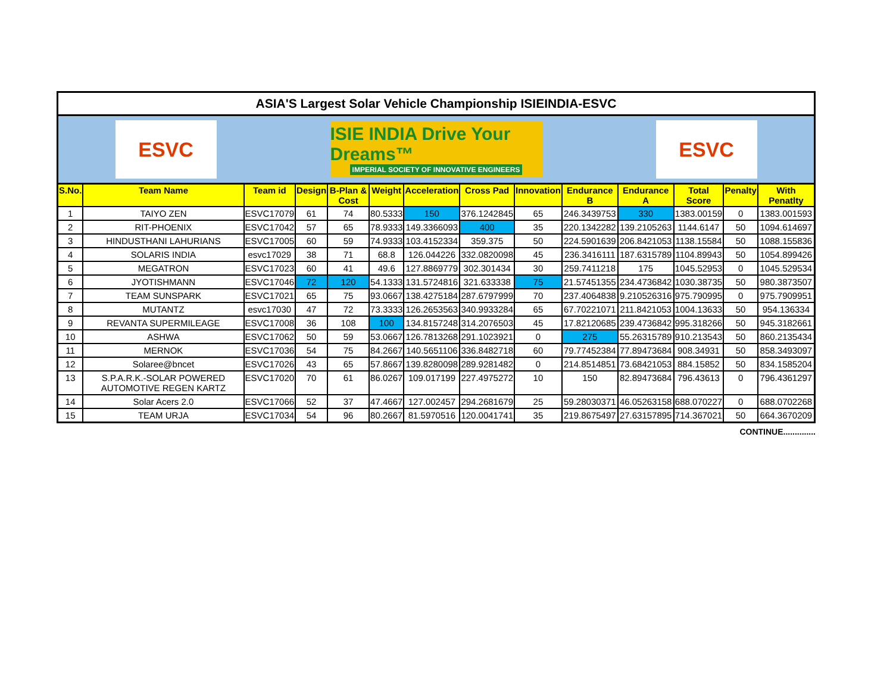ASIA'S Largest Solar Vehicle Championship ISIEINDIA-ESVC
ESVC
ISIE INDIA Drive Your Dreams™
IMPERIAL SOCIETY OF INNOVATIVE ENGINEERS
ESVC
| S.No. | Team Name | Team id | Design | B-Plan & Cost | Weight | Acceleration | Cross Pad | Innovation | Endurance B | Endurance A | Total Score | Penalty | With Penatlty |
| --- | --- | --- | --- | --- | --- | --- | --- | --- | --- | --- | --- | --- | --- |
| 1 | TAIYO ZEN | ESVC17079 | 61 | 74 | 80.5333 | 150 | 376.1242845 | 65 | 246.3439753 | 330 | 1383.00159 | 0 | 1383.001593 |
| 2 | RIT-PHOENIX | ESVC17042 | 57 | 65 | 78.9333 | 149.3366093 | 400 | 35 | 220.1342282 | 139.2105263 | 1144.6147 | 50 | 1094.614697 |
| 3 | HINDUSTHANI LAHURIANS | ESVC17005 | 60 | 59 | 74.9333 | 103.4152334 | 359.375 | 50 | 224.5901639 | 206.8421053 | 1138.15584 | 50 | 1088.155836 |
| 4 | SOLARIS INDIA | esvc17029 | 38 | 71 | 68.8 | 126.044226 | 332.0820098 | 45 | 236.3416111 | 187.6315789 | 1104.89943 | 50 | 1054.899426 |
| 5 | MEGATRON | ESVC17023 | 60 | 41 | 49.6 | 127.8869779 | 302.301434 | 30 | 259.7411218 | 175 | 1045.52953 | 0 | 1045.529534 |
| 6 | JYOTISHMANN | ESVC17046 | 72 | 120 | 54.1333 | 131.5724816 | 321.633338 | 75 | 21.57451355 | 234.4736842 | 1030.38735 | 50 | 980.3873507 |
| 7 | TEAM SUNSPARK | ESVC17021 | 65 | 75 | 93.0667 | 138.4275184 | 287.6797999 | 70 | 237.4064838 | 9.210526316 | 975.790995 | 0 | 975.7909951 |
| 8 | MUTANTZ | esvc17030 | 47 | 72 | 73.3333 | 126.2653563 | 340.9933284 | 65 | 67.70221071 | 211.8421053 | 1004.13633 | 50 | 954.136334 |
| 9 | REVANTA SUPERMILEAGE | ESVC17008 | 36 | 108 | 100 | 134.8157248 | 314.2076503 | 45 | 17.82120685 | 239.4736842 | 995.318266 | 50 | 945.3182661 |
| 10 | ASHWA | ESVC17062 | 50 | 59 | 53.0667 | 126.7813268 | 291.1023921 | 0 | 275 | 55.26315789 | 910.213543 | 50 | 860.2135434 |
| 11 | MERNOK | ESVC17036 | 54 | 75 | 84.2667 | 140.5651106 | 336.8482718 | 60 | 79.77452384 | 77.89473684 | 908.34931 | 50 | 858.3493097 |
| 12 | Solaree@bncet | ESVC17026 | 43 | 65 | 57.8667 | 139.8280098 | 289.9281482 | 0 | 214.8514851 | 73.68421053 | 884.15852 | 50 | 834.1585204 |
| 13 | S.P.A.R.K.-SOLAR POWERED AUTOMOTIVE REGEN KARTZ | ESVC17020 | 70 | 61 | 86.0267 | 109.017199 | 227.4975272 | 10 | 150 | 82.89473684 | 796.43613 | 0 | 796.4361297 |
| 14 | Solar Acers 2.0 | ESVC17066 | 52 | 37 | 47.4667 | 127.002457 | 294.2681679 | 25 | 59.28030371 | 46.05263158 | 688.070227 | 0 | 688.0702268 |
| 15 | TEAM URJA | ESVC17034 | 54 | 96 | 80.2667 | 81.5970516 | 120.0041741 | 35 | 219.8675497 | 27.63157895 | 714.367021 | 50 | 664.3670209 |
CONTINUE..............